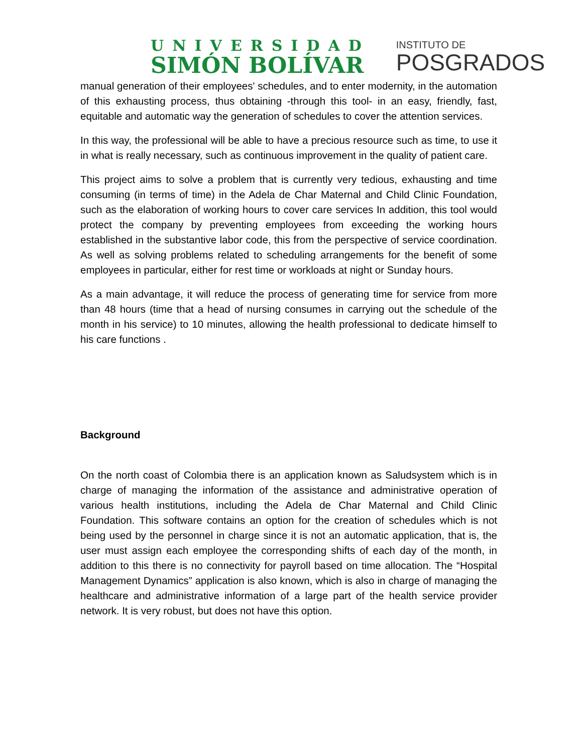UNIVERSIDAD
SIMÓN BOLÍVAR
INSTITUTO DE
POSGRADOS
manual generation of their employees' schedules, and to enter modernity, in the automation of this exhausting process, thus obtaining -through this tool- in an easy, friendly, fast, equitable and automatic way the generation of schedules to cover the attention services.
In this way, the professional will be able to have a precious resource such as time, to use it in what is really necessary, such as continuous improvement in the quality of patient care.
This project aims to solve a problem that is currently very tedious, exhausting and time consuming (in terms of time) in the Adela de Char Maternal and Child Clinic Foundation, such as the elaboration of working hours to cover care services In addition, this tool would protect the company by preventing employees from exceeding the working hours established in the substantive labor code, this from the perspective of service coordination. As well as solving problems related to scheduling arrangements for the benefit of some employees in particular, either for rest time or workloads at night or Sunday hours.
As a main advantage, it will reduce the process of generating time for service from more than 48 hours (time that a head of nursing consumes in carrying out the schedule of the month in his service) to 10 minutes, allowing the health professional to dedicate himself to his care functions .
Background
On the north coast of Colombia there is an application known as Saludsystem which is in charge of managing the information of the assistance and administrative operation of various health institutions, including the Adela de Char Maternal and Child Clinic Foundation. This software contains an option for the creation of schedules which is not being used by the personnel in charge since it is not an automatic application, that is, the user must assign each employee the corresponding shifts of each day of the month, in addition to this there is no connectivity for payroll based on time allocation. The “Hospital Management Dynamics” application is also known, which is also in charge of managing the healthcare and administrative information of a large part of the health service provider network. It is very robust, but does not have this option.